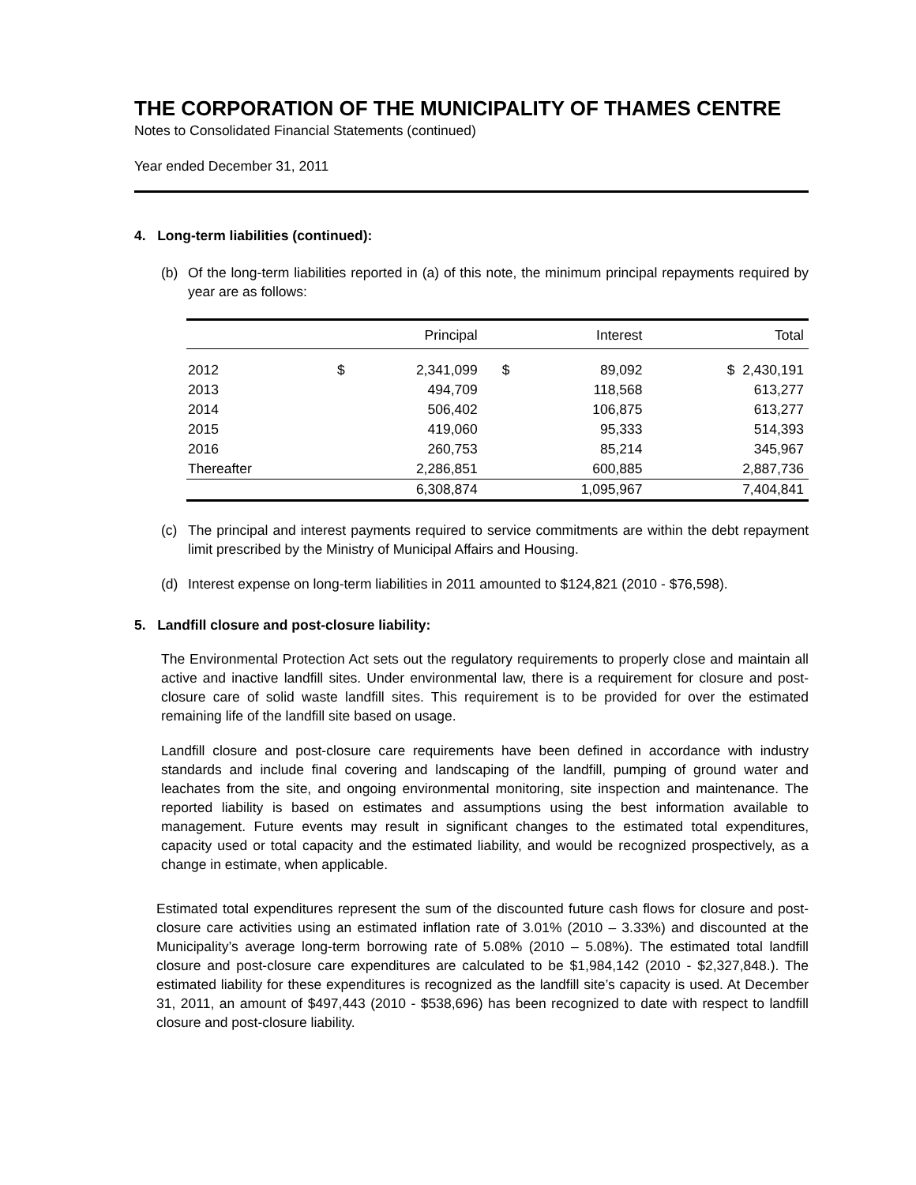THE CORPORATION OF THE MUNICIPALITY OF THAMES CENTRE
Notes to Consolidated Financial Statements (continued)
Year ended December 31, 2011
4. Long-term liabilities (continued):
(b) Of the long-term liabilities reported in (a) of this note, the minimum principal repayments required by year are as follows:
| | | Principal | | Interest | Total |
| --- | --- | --- | --- | --- | --- |
| 2012 | $ | 2,341,099 | $ | 89,092 | $ 2,430,191 |
| 2013 | | 494,709 | | 118,568 | 613,277 |
| 2014 | | 506,402 | | 106,875 | 613,277 |
| 2015 | | 419,060 | | 95,333 | 514,393 |
| 2016 | | 260,753 | | 85,214 | 345,967 |
| Thereafter | | 2,286,851 | | 600,885 | 2,887,736 |
| | | 6,308,874 | | 1,095,967 | 7,404,841 |
(c) The principal and interest payments required to service commitments are within the debt repayment limit prescribed by the Ministry of Municipal Affairs and Housing.
(d) Interest expense on long-term liabilities in 2011 amounted to $124,821 (2010 - $76,598).
5. Landfill closure and post-closure liability:
The Environmental Protection Act sets out the regulatory requirements to properly close and maintain all active and inactive landfill sites. Under environmental law, there is a requirement for closure and post-closure care of solid waste landfill sites. This requirement is to be provided for over the estimated remaining life of the landfill site based on usage.
Landfill closure and post-closure care requirements have been defined in accordance with industry standards and include final covering and landscaping of the landfill, pumping of ground water and leachates from the site, and ongoing environmental monitoring, site inspection and maintenance. The reported liability is based on estimates and assumptions using the best information available to management. Future events may result in significant changes to the estimated total expenditures, capacity used or total capacity and the estimated liability, and would be recognized prospectively, as a change in estimate, when applicable.
Estimated total expenditures represent the sum of the discounted future cash flows for closure and post-closure care activities using an estimated inflation rate of 3.01% (2010 – 3.33%) and discounted at the Municipality’s average long-term borrowing rate of 5.08% (2010 – 5.08%). The estimated total landfill closure and post-closure care expenditures are calculated to be $1,984,142 (2010 - $2,327,848.). The estimated liability for these expenditures is recognized as the landfill site’s capacity is used. At December 31, 2011, an amount of $497,443 (2010 - $538,696) has been recognized to date with respect to landfill closure and post-closure liability.